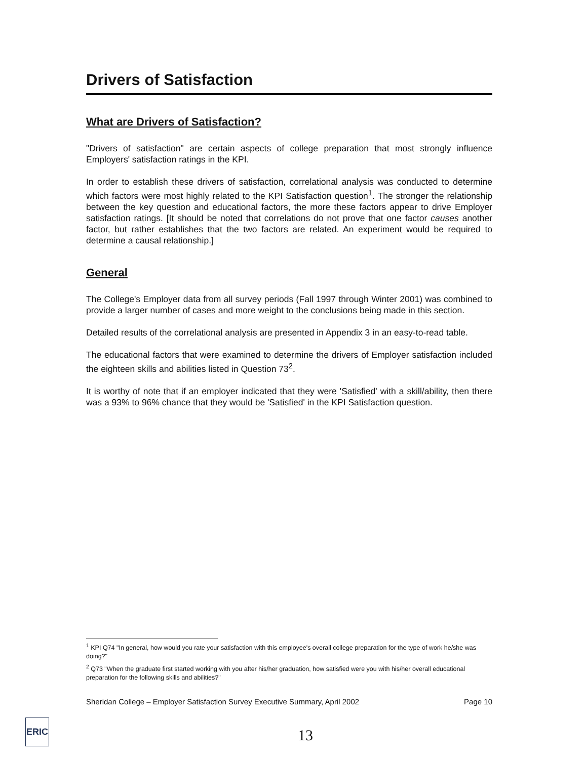Drivers of Satisfaction
What are Drivers of Satisfaction?
"Drivers of satisfaction" are certain aspects of college preparation that most strongly influence Employers' satisfaction ratings in the KPI.
In order to establish these drivers of satisfaction, correlational analysis was conducted to determine which factors were most highly related to the KPI Satisfaction question<sup>1</sup>. The stronger the relationship between the key question and educational factors, the more these factors appear to drive Employer satisfaction ratings. [It should be noted that correlations do not prove that one factor causes another factor, but rather establishes that the two factors are related. An experiment would be required to determine a causal relationship.]
General
The College's Employer data from all survey periods (Fall 1997 through Winter 2001) was combined to provide a larger number of cases and more weight to the conclusions being made in this section.
Detailed results of the correlational analysis are presented in Appendix 3 in an easy-to-read table.
The educational factors that were examined to determine the drivers of Employer satisfaction included the eighteen skills and abilities listed in Question 73<sup>2</sup>.
It is worthy of note that if an employer indicated that they were 'Satisfied' with a skill/ability, then there was a 93% to 96% chance that they would be 'Satisfied' in the KPI Satisfaction question.
<sup>1</sup> KPI Q74 "In general, how would you rate your satisfaction with this employee's overall college preparation for the type of work he/she was doing?"
<sup>2</sup> Q73 "When the graduate first started working with you after his/her graduation, how satisfied were you with his/her overall educational preparation for the following skills and abilities?"
Sheridan College – Employer Satisfaction Survey Executive Summary, April 2002 Page 10
ERIC
13